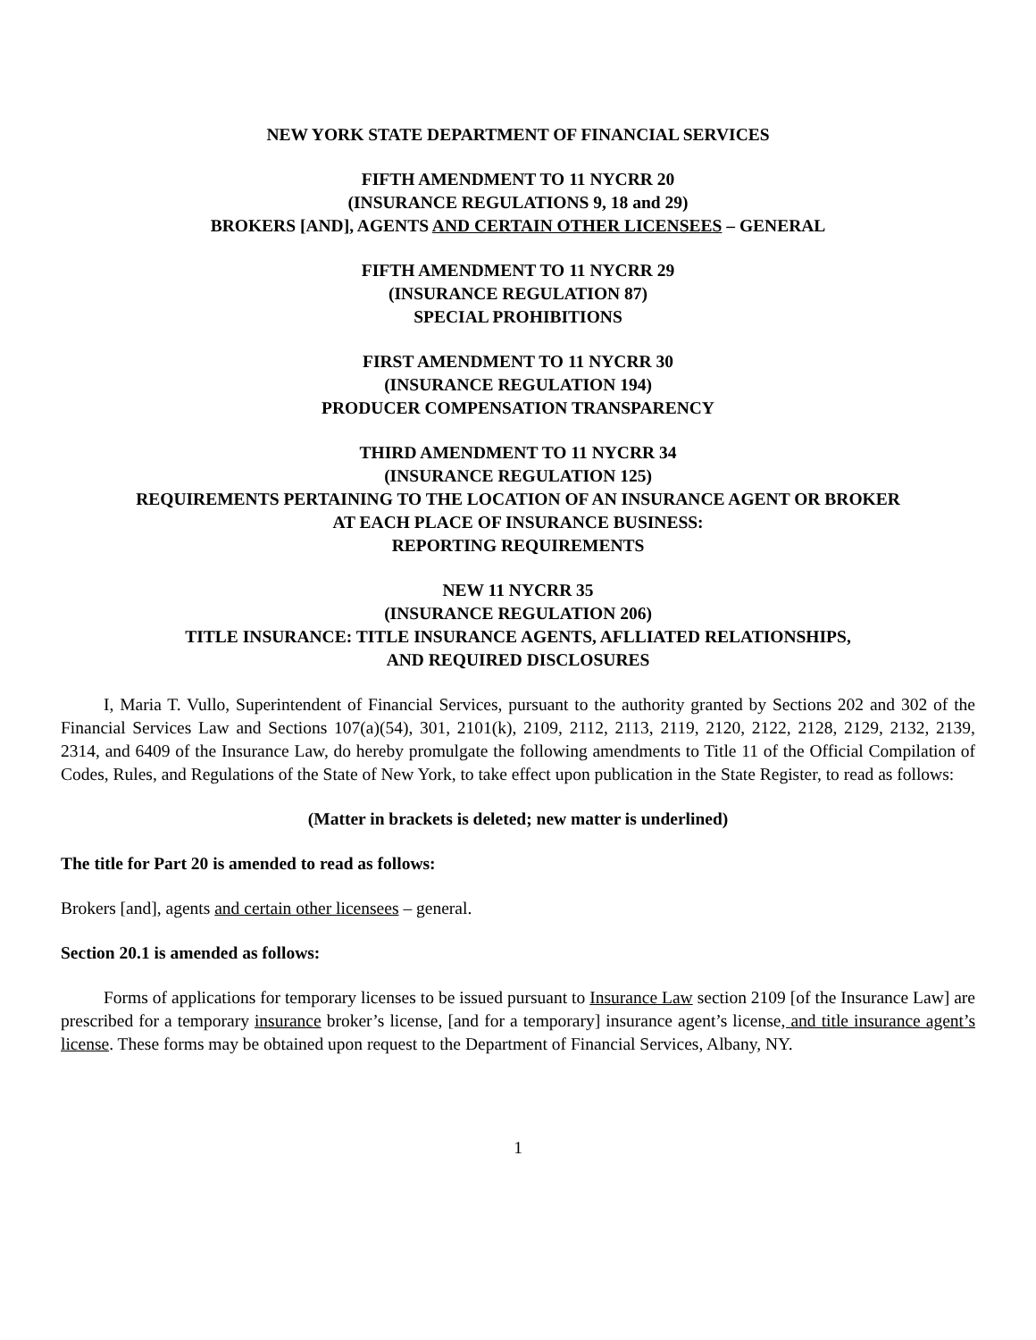NEW YORK STATE DEPARTMENT OF FINANCIAL SERVICES
FIFTH AMENDMENT TO 11 NYCRR 20
(INSURANCE REGULATIONS 9, 18 and 29)
BROKERS [AND], AGENTS AND CERTAIN OTHER LICENSEES – GENERAL
FIFTH AMENDMENT TO 11 NYCRR 29
(INSURANCE REGULATION 87)
SPECIAL PROHIBITIONS
FIRST AMENDMENT TO 11 NYCRR 30
(INSURANCE REGULATION 194)
PRODUCER COMPENSATION TRANSPARENCY
THIRD AMENDMENT TO 11 NYCRR 34
(INSURANCE REGULATION 125)
REQUIREMENTS PERTAINING TO THE LOCATION OF AN INSURANCE AGENT OR BROKER
AT EACH PLACE OF INSURANCE BUSINESS:
REPORTING REQUIREMENTS
NEW 11 NYCRR 35
(INSURANCE REGULATION 206)
TITLE INSURANCE: TITLE INSURANCE AGENTS, AFLLIATED RELATIONSHIPS,
AND REQUIRED DISCLOSURES
I, Maria T. Vullo, Superintendent of Financial Services, pursuant to the authority granted by Sections 202 and 302 of the Financial Services Law and Sections 107(a)(54), 301, 2101(k), 2109, 2112, 2113, 2119, 2120, 2122, 2128, 2129, 2132, 2139, 2314, and 6409 of the Insurance Law, do hereby promulgate the following amendments to Title 11 of the Official Compilation of Codes, Rules, and Regulations of the State of New York, to take effect upon publication in the State Register, to read as follows:
(Matter in brackets is deleted; new matter is underlined)
The title for Part 20 is amended to read as follows:
Brokers [and], agents and certain other licensees – general.
Section 20.1 is amended as follows:
Forms of applications for temporary licenses to be issued pursuant to Insurance Law section 2109 [of the Insurance Law] are prescribed for a temporary insurance broker’s license, [and for a temporary] insurance agent’s license, and title insurance agent’s license. These forms may be obtained upon request to the Department of Financial Services, Albany, NY.
1